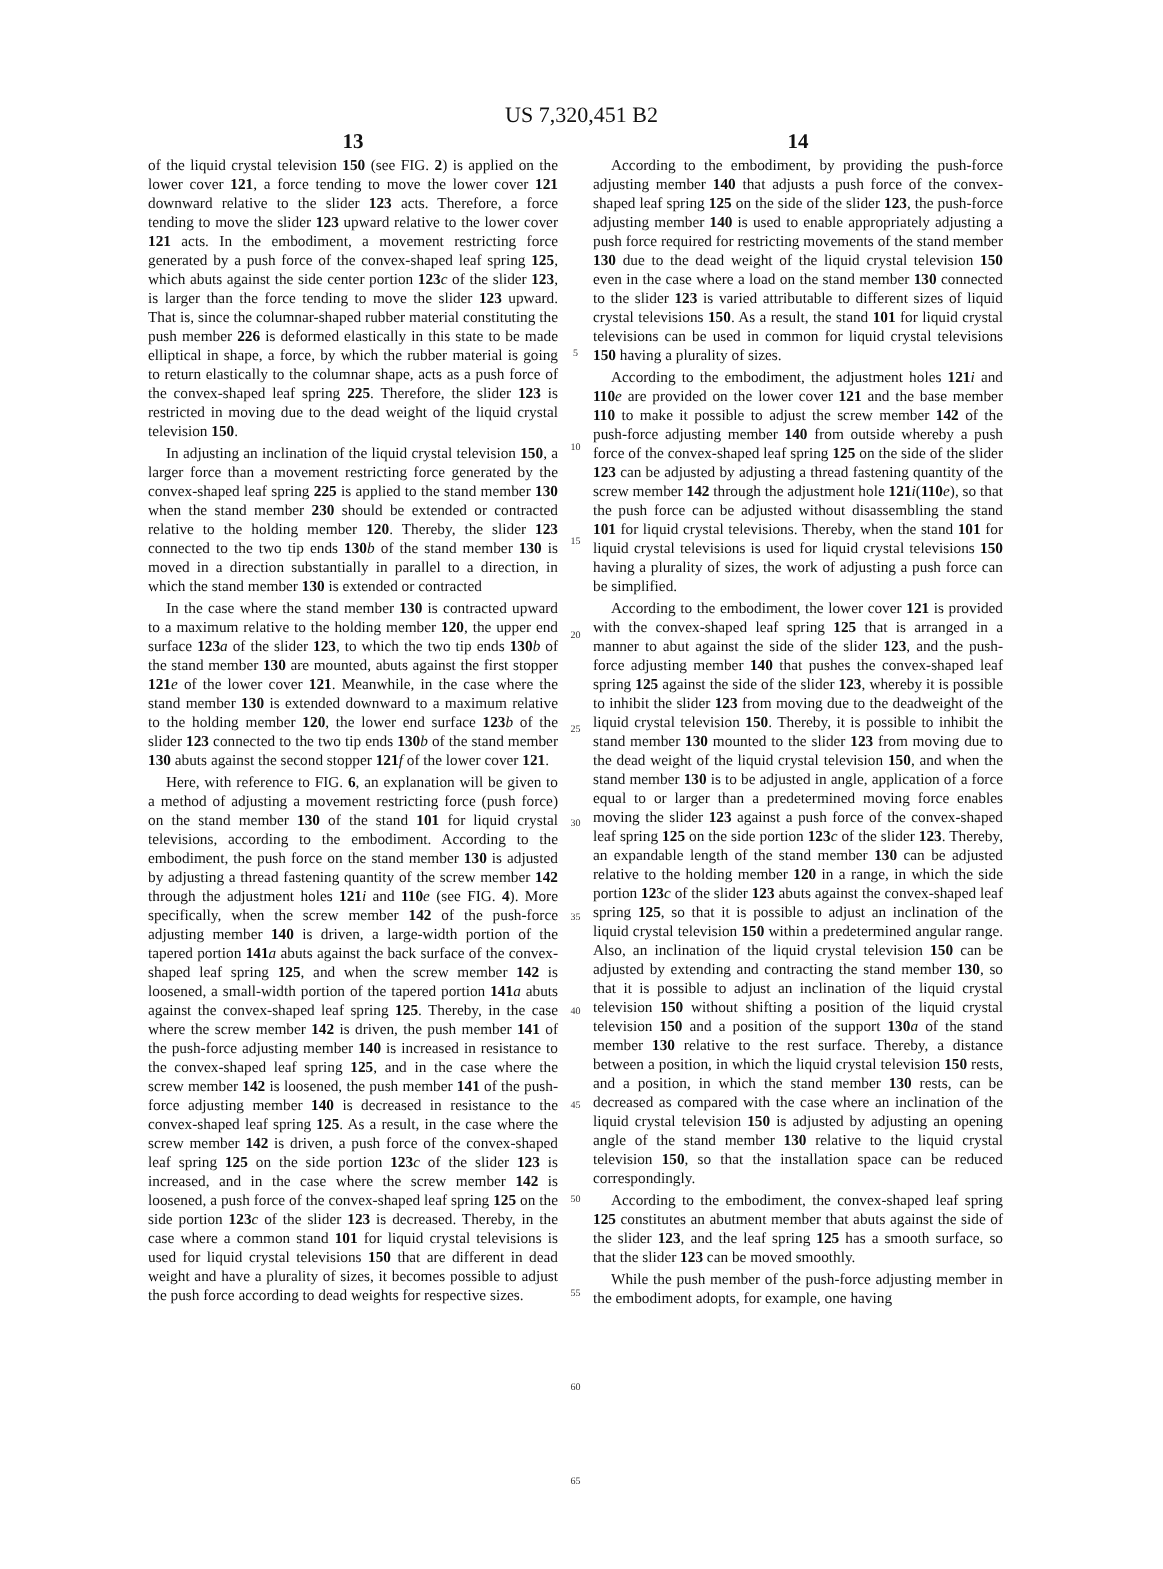US 7,320,451 B2
13
of the liquid crystal television 150 (see FIG. 2) is applied on the lower cover 121, a force tending to move the lower cover 121 downward relative to the slider 123 acts. Therefore, a force tending to move the slider 123 upward relative to the lower cover 121 acts. In the embodiment, a movement restricting force generated by a push force of the convex-shaped leaf spring 125, which abuts against the side center portion 123 c of the slider 123, is larger than the force tending to move the slider 123 upward. That is, since the columnar-shaped rubber material constituting the push member 226 is deformed elastically in this state to be made elliptical in shape, a force, by which the rubber material is going to return elastically to the columnar shape, acts as a push force of the convex-shaped leaf spring 225. Therefore, the slider 123 is restricted in moving due to the dead weight of the liquid crystal television 150.
In adjusting an inclination of the liquid crystal television 150, a larger force than a movement restricting force generated by the convex-shaped leaf spring 225 is applied to the stand member 130 when the stand member 230 should be extended or contracted relative to the holding member 120. Thereby, the slider 123 connected to the two tip ends 130 b of the stand member 130 is moved in a direction substantially in parallel to a direction, in which the stand member 130 is extended or contracted
In the case where the stand member 130 is contracted upward to a maximum relative to the holding member 120, the upper end surface 123 a of the slider 123, to which the two tip ends 130 b of the stand member 130 are mounted, abuts against the first stopper 121 e of the lower cover 121. Meanwhile, in the case where the stand member 130 is extended downward to a maximum relative to the holding member 120, the lower end surface 123 b of the slider 123 connected to the two tip ends 130 b of the stand member 130 abuts against the second stopper 121 f of the lower cover 121.
Here, with reference to FIG. 6, an explanation will be given to a method of adjusting a movement restricting force (push force) on the stand member 130 of the stand 101 for liquid crystal televisions, according to the embodiment. According to the embodiment, the push force on the stand member 130 is adjusted by adjusting a thread fastening quantity of the screw member 142 through the adjustment holes 121 i and 110 e (see FIG. 4). More specifically, when the screw member 142 of the push-force adjusting member 140 is driven, a large-width portion of the tapered portion 141 a abuts against the back surface of the convex-shaped leaf spring 125, and when the screw member 142 is loosened, a small-width portion of the tapered portion 141 a abuts against the convex-shaped leaf spring 125. Thereby, in the case where the screw member 142 is driven, the push member 141 of the push-force adjusting member 140 is increased in resistance to the convex-shaped leaf spring 125, and in the case where the screw member 142 is loosened, the push member 141 of the push-force adjusting member 140 is decreased in resistance to the convex-shaped leaf spring 125. As a result, in the case where the screw member 142 is driven, a push force of the convex-shaped leaf spring 125 on the side portion 123 c of the slider 123 is increased, and in the case where the screw member 142 is loosened, a push force of the convex-shaped leaf spring 125 on the side portion 123 c of the slider 123 is decreased. Thereby, in the case where a common stand 101 for liquid crystal televisions is used for liquid crystal televisions 150 that are different in dead weight and have a plurality of sizes, it becomes possible to adjust the push force according to dead weights for respective sizes.
5
10
15
20
25
30
35
40
45
50
55
60
65
14
According to the embodiment, by providing the push-force adjusting member 140 that adjusts a push force of the convex-shaped leaf spring 125 on the side of the slider 123, the push-force adjusting member 140 is used to enable appropriately adjusting a push force required for restricting movements of the stand member 130 due to the dead weight of the liquid crystal television 150 even in the case where a load on the stand member 130 connected to the slider 123 is varied attributable to different sizes of liquid crystal televisions 150. As a result, the stand 101 for liquid crystal televisions can be used in common for liquid crystal televisions 150 having a plurality of sizes.
According to the embodiment, the adjustment holes 121 i and 110 e are provided on the lower cover 121 and the base member 110 to make it possible to adjust the screw member 142 of the push-force adjusting member 140 from outside whereby a push force of the convex-shaped leaf spring 125 on the side of the slider 123 can be adjusted by adjusting a thread fastening quantity of the screw member 142 through the adjustment hole 121 i(110 e), so that the push force can be adjusted without disassembling the stand 101 for liquid crystal televisions. Thereby, when the stand 101 for liquid crystal televisions is used for liquid crystal televisions 150 having a plurality of sizes, the work of adjusting a push force can be simplified.
According to the embodiment, the lower cover 121 is provided with the convex-shaped leaf spring 125 that is arranged in a manner to abut against the side of the slider 123, and the push-force adjusting member 140 that pushes the convex-shaped leaf spring 125 against the side of the slider 123, whereby it is possible to inhibit the slider 123 from moving due to the deadweight of the liquid crystal television 150. Thereby, it is possible to inhibit the stand member 130 mounted to the slider 123 from moving due to the dead weight of the liquid crystal television 150, and when the stand member 130 is to be adjusted in angle, application of a force equal to or larger than a predetermined moving force enables moving the slider 123 against a push force of the convex-shaped leaf spring 125 on the side portion 123 c of the slider 123. Thereby, an expandable length of the stand member 130 can be adjusted relative to the holding member 120 in a range, in which the side portion 123 c of the slider 123 abuts against the convex-shaped leaf spring 125, so that it is possible to adjust an inclination of the liquid crystal television 150 within a predetermined angular range. Also, an inclination of the liquid crystal television 150 can be adjusted by extending and contracting the stand member 130, so that it is possible to adjust an inclination of the liquid crystal television 150 without shifting a position of the liquid crystal television 150 and a position of the support 130 a of the stand member 130 relative to the rest surface. Thereby, a distance between a position, in which the liquid crystal television 150 rests, and a position, in which the stand member 130 rests, can be decreased as compared with the case where an inclination of the liquid crystal television 150 is adjusted by adjusting an opening angle of the stand member 130 relative to the liquid crystal television 150, so that the installation space can be reduced correspondingly.
According to the embodiment, the convex-shaped leaf spring 125 constitutes an abutment member that abuts against the side of the slider 123, and the leaf spring 125 has a smooth surface, so that the slider 123 can be moved smoothly.
While the push member of the push-force adjusting member in the embodiment adopts, for example, one having